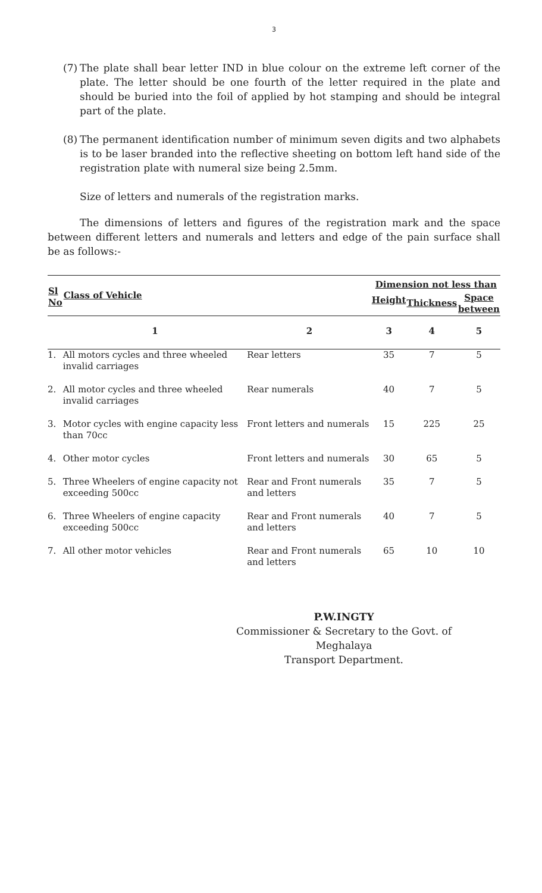3
(7)
The plate shall bear letter IND in blue colour on the extreme left corner of the plate. The letter should be one fourth of the letter required in the plate and should be buried into the foil of applied by hot stamping and should be integral part of the plate.
(8)
The permanent identification number of minimum seven digits and two alphabets is to be laser branded into the reflective sheeting on bottom left hand side of the registration plate with numeral size being 2.5mm.
Size of letters and numerals of the registration marks.
The dimensions of letters and figures of the registration mark and the space between different letters and numerals and letters and edge of the pain surface shall be as follows:-
| Sl No | Class of Vehicle | | Dimension not less than | | |
| --- | --- | --- | --- | --- | --- |
| | | | Height | Thickness | Space between |
| | 1 | 2 | 3 | 4 | 5 |
| 1. | All motors cycles and three wheeled invalid carriages | Rear letters | 35 | 7 | 5 |
| 2. | All motor cycles and three wheeled invalid carriages | Rear numerals | 40 | 7 | 5 |
| 3. | Motor cycles with engine capacity less than 70cc | Front letters and numerals | 15 | 225 | 25 |
| 4. | Other motor cycles | Front letters and numerals | 30 | 65 | 5 |
| 5. | Three Wheelers of engine capacity not exceeding 500cc | Rear and Front numerals and letters | 35 | 7 | 5 |
| 6. | Three Wheelers of engine capacity exceeding 500cc | Rear and Front numerals and letters | 40 | 7 | 5 |
| 7. | All other motor vehicles | Rear and Front numerals and letters | 65 | 10 | 10 |
P.W.INGTY
Commissioner & Secretary to the Govt. of Meghalaya
Transport Department.